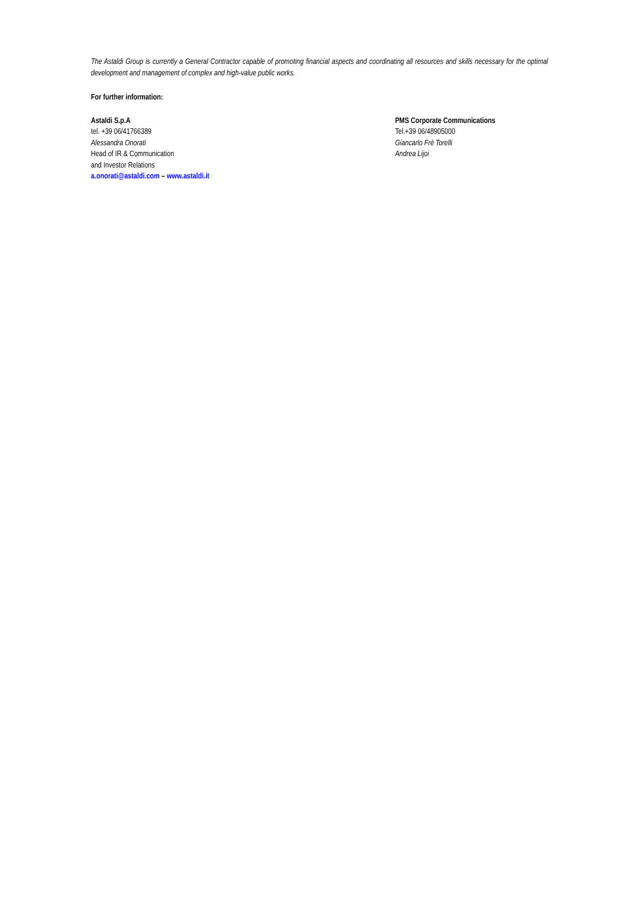The Astaldi Group is currently a General Contractor capable of promoting financial aspects and coordinating all resources and skills necessary for the optimal development and management of complex and high-value public works.
For further information:
Astaldi S.p.A
tel. +39 06/41766389
Alessandra Onorati
Head of IR & Communication
and Investor Relations
a.onorati@astaldi.com – www.astaldi.it
PMS Corporate Communications
Tel.+39 06/48905000
Giancarlo Frè Torelli
Andrea Lijoi